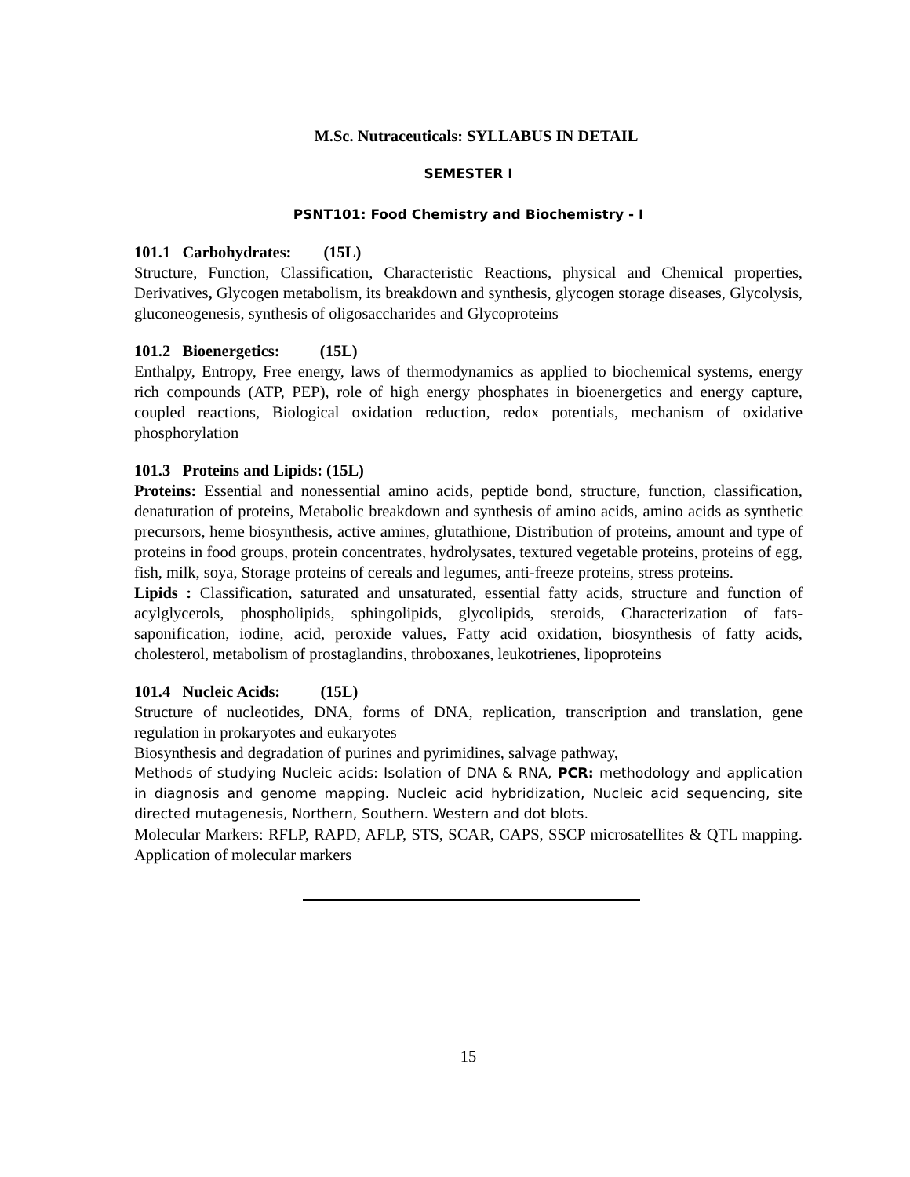M.Sc. Nutraceuticals: SYLLABUS IN DETAIL
SEMESTER I
PSNT101: Food Chemistry and Biochemistry - I
101.1 Carbohydrates: (15L)
Structure, Function, Classification, Characteristic Reactions, physical and Chemical properties, Derivatives, Glycogen metabolism, its breakdown and synthesis, glycogen storage diseases, Glycolysis, gluconeogenesis, synthesis of oligosaccharides and Glycoproteins
101.2 Bioenergetics: (15L)
Enthalpy, Entropy, Free energy, laws of thermodynamics as applied to biochemical systems, energy rich compounds (ATP, PEP), role of high energy phosphates in bioenergetics and energy capture, coupled reactions, Biological oxidation reduction, redox potentials, mechanism of oxidative phosphorylation
101.3 Proteins and Lipids: (15L)
Proteins: Essential and nonessential amino acids, peptide bond, structure, function, classification, denaturation of proteins, Metabolic breakdown and synthesis of amino acids, amino acids as synthetic precursors, heme biosynthesis, active amines, glutathione, Distribution of proteins, amount and type of proteins in food groups, protein concentrates, hydrolysates, textured vegetable proteins, proteins of egg, fish, milk, soya, Storage proteins of cereals and legumes, anti-freeze proteins, stress proteins.
Lipids : Classification, saturated and unsaturated, essential fatty acids, structure and function of acylglycerols, phospholipids, sphingolipids, glycolipids, steroids, Characterization of fats-saponification, iodine, acid, peroxide values, Fatty acid oxidation, biosynthesis of fatty acids, cholesterol, metabolism of prostaglandins, throboxanes, leukotrienes, lipoproteins
101.4 Nucleic Acids: (15L)
Structure of nucleotides, DNA, forms of DNA, replication, transcription and translation, gene regulation in prokaryotes and eukaryotes
Biosynthesis and degradation of purines and pyrimidines, salvage pathway,
Methods of studying Nucleic acids: Isolation of DNA & RNA, PCR: methodology and application in diagnosis and genome mapping. Nucleic acid hybridization, Nucleic acid sequencing, site directed mutagenesis, Northern, Southern. Western and dot blots.
Molecular Markers: RFLP, RAPD, AFLP, STS, SCAR, CAPS, SSCP microsatellites & QTL mapping. Application of molecular markers
15